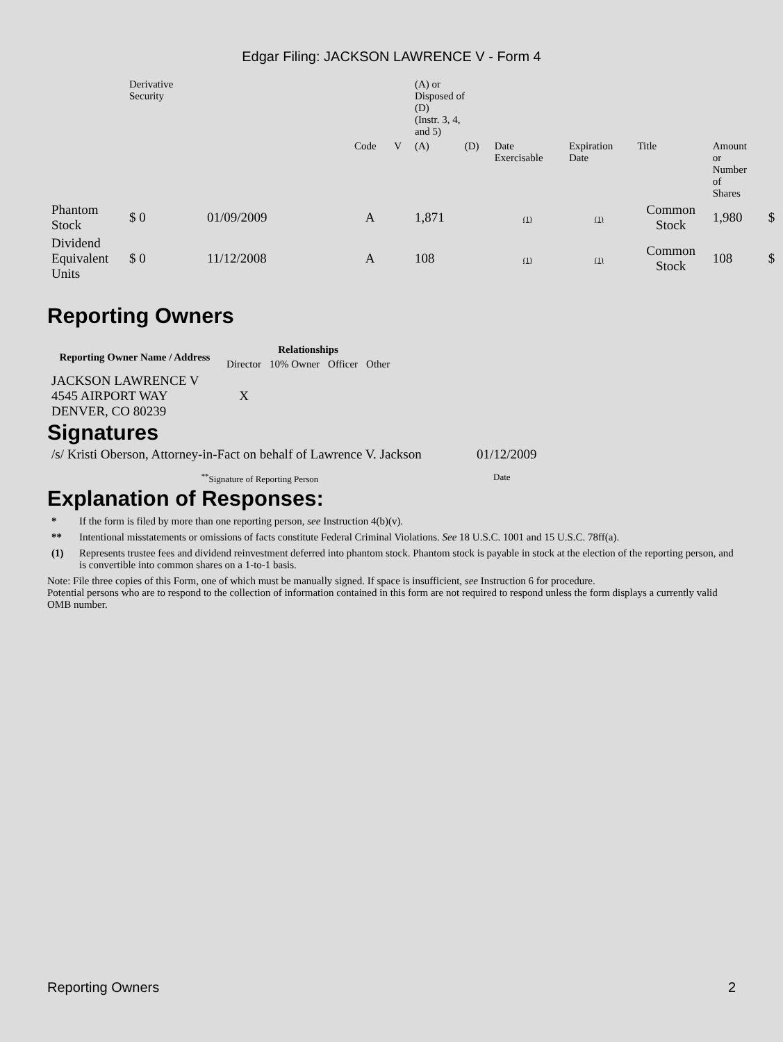Edgar Filing: JACKSON LAWRENCE V - Form 4
| | Derivative Security | | | | (A) or Disposed of (D) (Instr. 3, 4, and 5) | | | | | | |
| | | | Code | V | (A) | (D) | Date Exercisable | Expiration Date | Title | Amount or Number of Shares | |
| Phantom Stock | $ 0 | 01/09/2009 | A | | 1,871 | | (1) | (1) | Common Stock | 1,980 | $ |
| Dividend Equivalent Units | $ 0 | 11/12/2008 | A | | 108 | | (1) | (1) | Common Stock | 108 | $ |
Reporting Owners
| Reporting Owner Name / Address | Relationships | | | |
| --- | --- | --- | --- | --- |
| | Director | 10% Owner | Officer | Other |
| JACKSON LAWRENCE V 4545 AIRPORT WAY DENVER, CO 80239 | X | | | |
Signatures
| /s/ Kristi Oberson, Attorney-in-Fact on behalf of Lawrence V. Jackson | 01/12/2009 |
| <sup>**</sup> Signature of Reporting Person | Date |
Explanation of Responses:
* If the form is filed by more than one reporting person, see Instruction 4(b)(v).
** Intentional misstatements or omissions of facts constitute Federal Criminal Violations. See 18 U.S.C. 1001 and 15 U.S.C. 78ff(a).
(1) Represents trustee fees and dividend reinvestment deferred into phantom stock. Phantom stock is payable in stock at the election of the reporting person, and is convertible into common shares on a 1-to-1 basis.
Note: File three copies of this Form, one of which must be manually signed. If space is insufficient, see Instruction 6 for procedure.
Potential persons who are to respond to the collection of information contained in this form are not required to respond unless the form displays a currently valid OMB number.
Reporting Owners 2